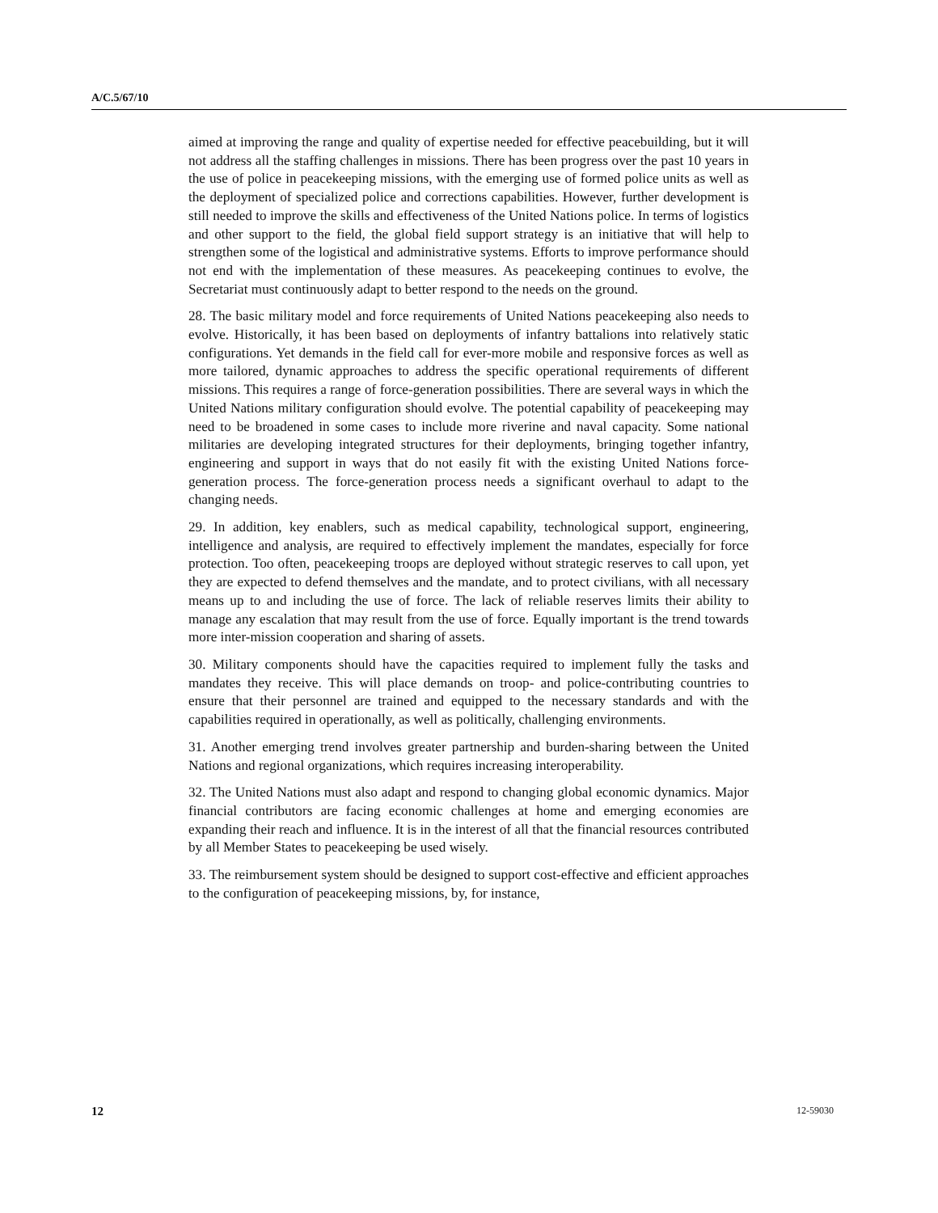A/C.5/67/10
aimed at improving the range and quality of expertise needed for effective peacebuilding, but it will not address all the staffing challenges in missions. There has been progress over the past 10 years in the use of police in peacekeeping missions, with the emerging use of formed police units as well as the deployment of specialized police and corrections capabilities. However, further development is still needed to improve the skills and effectiveness of the United Nations police. In terms of logistics and other support to the field, the global field support strategy is an initiative that will help to strengthen some of the logistical and administrative systems. Efforts to improve performance should not end with the implementation of these measures. As peacekeeping continues to evolve, the Secretariat must continuously adapt to better respond to the needs on the ground.
28. The basic military model and force requirements of United Nations peacekeeping also needs to evolve. Historically, it has been based on deployments of infantry battalions into relatively static configurations. Yet demands in the field call for ever-more mobile and responsive forces as well as more tailored, dynamic approaches to address the specific operational requirements of different missions. This requires a range of force-generation possibilities. There are several ways in which the United Nations military configuration should evolve. The potential capability of peacekeeping may need to be broadened in some cases to include more riverine and naval capacity. Some national militaries are developing integrated structures for their deployments, bringing together infantry, engineering and support in ways that do not easily fit with the existing United Nations force-generation process. The force-generation process needs a significant overhaul to adapt to the changing needs.
29. In addition, key enablers, such as medical capability, technological support, engineering, intelligence and analysis, are required to effectively implement the mandates, especially for force protection. Too often, peacekeeping troops are deployed without strategic reserves to call upon, yet they are expected to defend themselves and the mandate, and to protect civilians, with all necessary means up to and including the use of force. The lack of reliable reserves limits their ability to manage any escalation that may result from the use of force. Equally important is the trend towards more inter-mission cooperation and sharing of assets.
30. Military components should have the capacities required to implement fully the tasks and mandates they receive. This will place demands on troop- and police-contributing countries to ensure that their personnel are trained and equipped to the necessary standards and with the capabilities required in operationally, as well as politically, challenging environments.
31. Another emerging trend involves greater partnership and burden-sharing between the United Nations and regional organizations, which requires increasing interoperability.
32. The United Nations must also adapt and respond to changing global economic dynamics. Major financial contributors are facing economic challenges at home and emerging economies are expanding their reach and influence. It is in the interest of all that the financial resources contributed by all Member States to peacekeeping be used wisely.
33. The reimbursement system should be designed to support cost-effective and efficient approaches to the configuration of peacekeeping missions, by, for instance,
12 12-59030